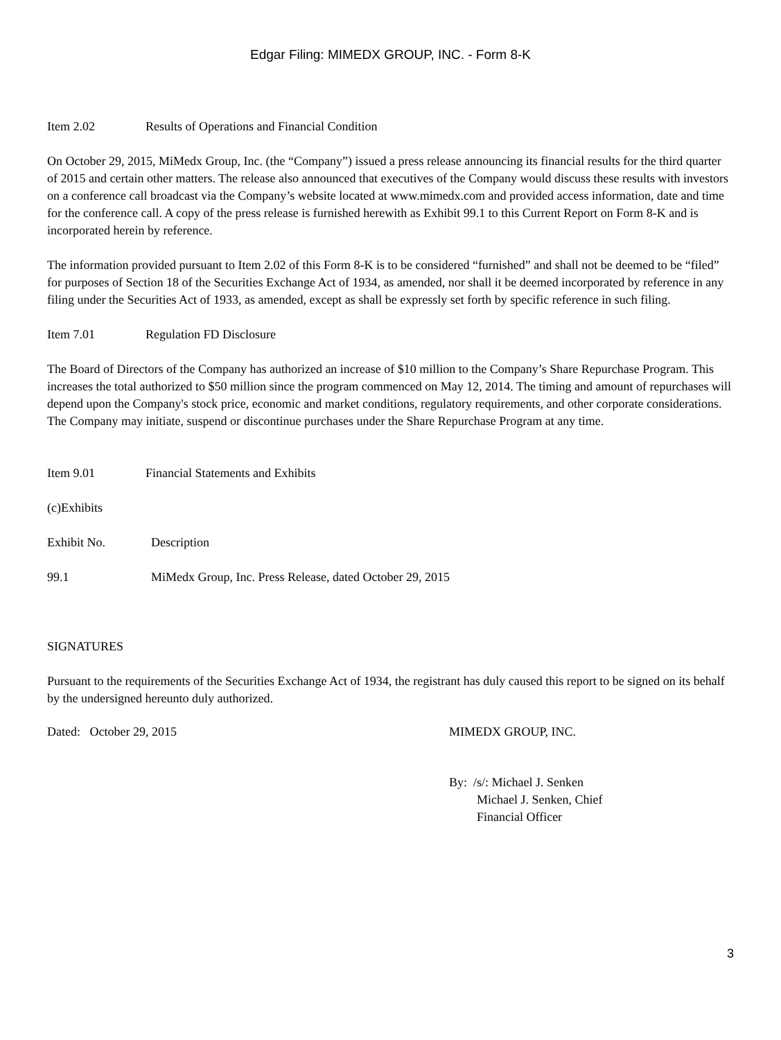Edgar Filing: MIMEDX GROUP, INC. - Form 8-K
Item 2.02 Results of Operations and Financial Condition
On October 29, 2015, MiMedx Group, Inc. (the “Company”) issued a press release announcing its financial results for the third quarter of 2015 and certain other matters. The release also announced that executives of the Company would discuss these results with investors on a conference call broadcast via the Company’s website located at www.mimedx.com and provided access information, date and time for the conference call. A copy of the press release is furnished herewith as Exhibit 99.1 to this Current Report on Form 8-K and is incorporated herein by reference.
The information provided pursuant to Item 2.02 of this Form 8-K is to be considered “furnished” and shall not be deemed to be “filed” for purposes of Section 18 of the Securities Exchange Act of 1934, as amended, nor shall it be deemed incorporated by reference in any filing under the Securities Act of 1933, as amended, except as shall be expressly set forth by specific reference in such filing.
Item 7.01 Regulation FD Disclosure
The Board of Directors of the Company has authorized an increase of $10 million to the Company’s Share Repurchase Program. This increases the total authorized to $50 million since the program commenced on May 12, 2014. The timing and amount of repurchases will depend upon the Company's stock price, economic and market conditions, regulatory requirements, and other corporate considerations. The Company may initiate, suspend or discontinue purchases under the Share Repurchase Program at any time.
Item 9.01 Financial Statements and Exhibits
(c)Exhibits
Exhibit No. Description
99.1 MiMedx Group, Inc. Press Release, dated October 29, 2015
SIGNATURES
Pursuant to the requirements of the Securities Exchange Act of 1934, the registrant has duly caused this report to be signed on its behalf by the undersigned hereunto duly authorized.
Dated: October 29, 2015 MIMEDX GROUP, INC.
By: /s/: Michael J. Senken
Michael J. Senken, Chief
Financial Officer
3